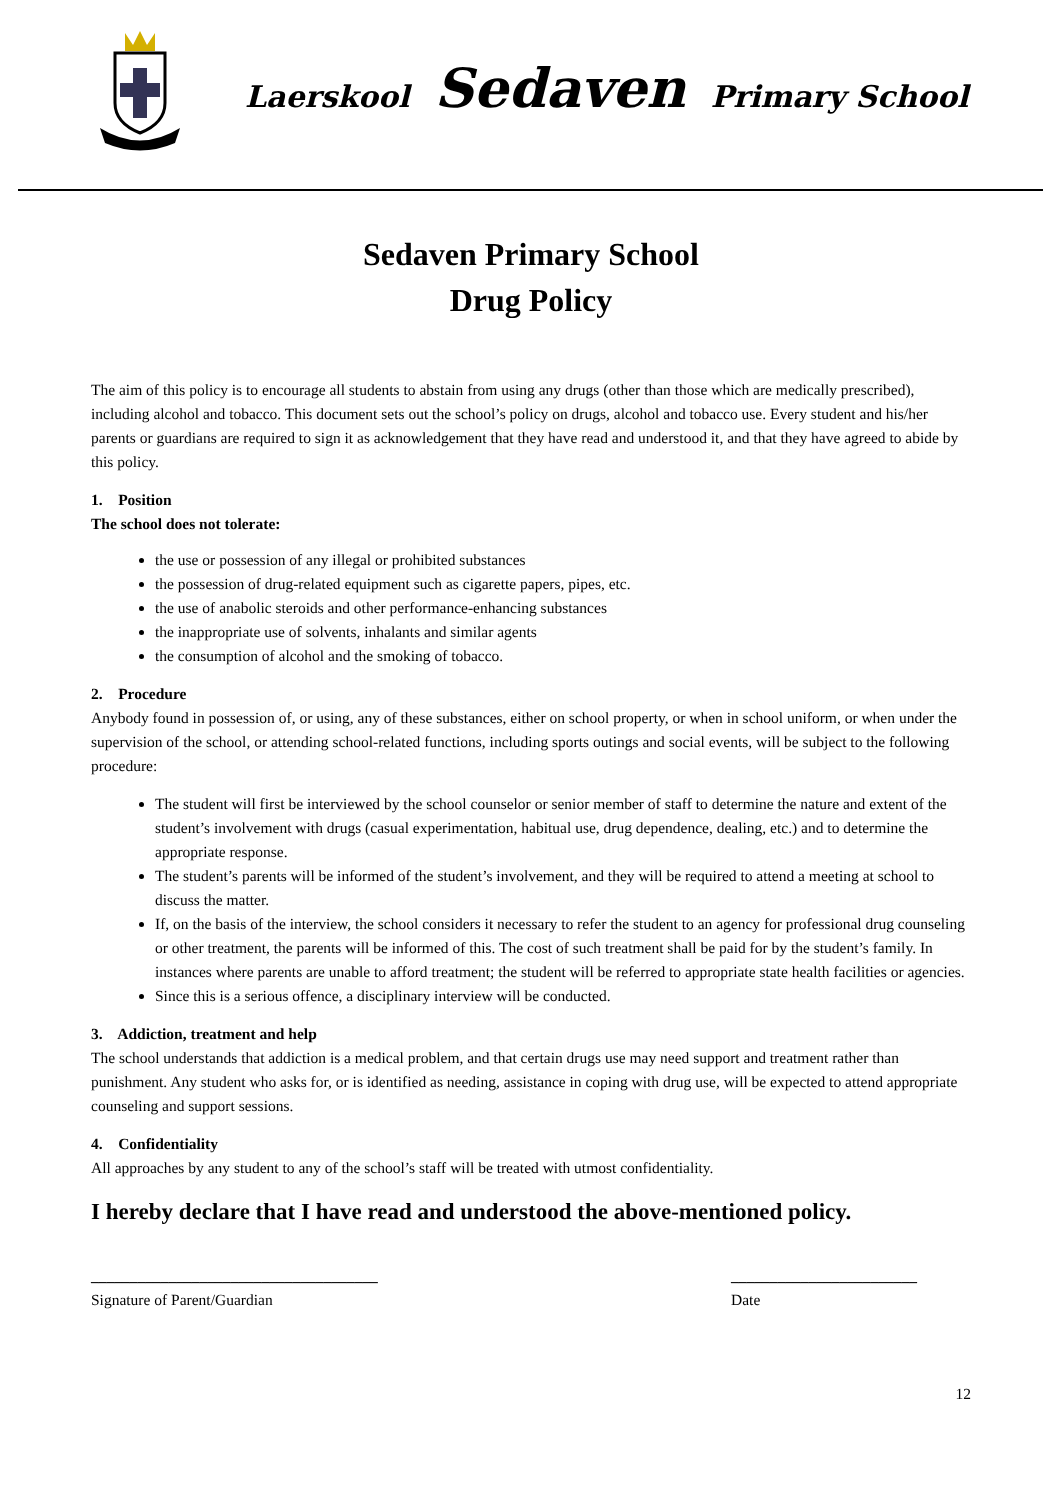Laerskool Sedaven Primary School
Sedaven Primary School
Drug Policy
The aim of this policy is to encourage all students to abstain from using any drugs (other than those which are medically prescribed), including alcohol and tobacco. This document sets out the school’s policy on drugs, alcohol and tobacco use. Every student and his/her parents or guardians are required to sign it as acknowledgement that they have read and understood it, and that they have agreed to abide by this policy.
1. Position
The school does not tolerate:
the use or possession of any illegal or prohibited substances
the possession of drug-related equipment such as cigarette papers, pipes, etc.
the use of anabolic steroids and other performance-enhancing substances
the inappropriate use of solvents, inhalants and similar agents
the consumption of alcohol and the smoking of tobacco.
2. Procedure
Anybody found in possession of, or using, any of these substances, either on school property, or when in school uniform, or when under the supervision of the school, or attending school-related functions, including sports outings and social events, will be subject to the following procedure:
The student will first be interviewed by the school counselor or senior member of staff to determine the nature and extent of the student’s involvement with drugs (casual experimentation, habitual use, drug dependence, dealing, etc.) and to determine the appropriate response.
The student’s parents will be informed of the student’s involvement, and they will be required to attend a meeting at school to discuss the matter.
If, on the basis of the interview, the school considers it necessary to refer the student to an agency for professional drug counseling or other treatment, the parents will be informed of this. The cost of such treatment shall be paid for by the student’s family. In instances where parents are unable to afford treatment; the student will be referred to appropriate state health facilities or agencies.
Since this is a serious offence, a disciplinary interview will be conducted.
3. Addiction, treatment and help
The school understands that addiction is a medical problem, and that certain drugs use may need support and treatment rather than punishment. Any student who asks for, or is identified as needing, assistance in coping with drug use, will be expected to attend appropriate counseling and support sessions.
4. Confidentiality
All approaches by any student to any of the school’s staff will be treated with utmost confidentiality.
I hereby declare that I have read and understood the above-mentioned policy.
_____________________________________
Signature of Parent/Guardian
________________________
Date
12